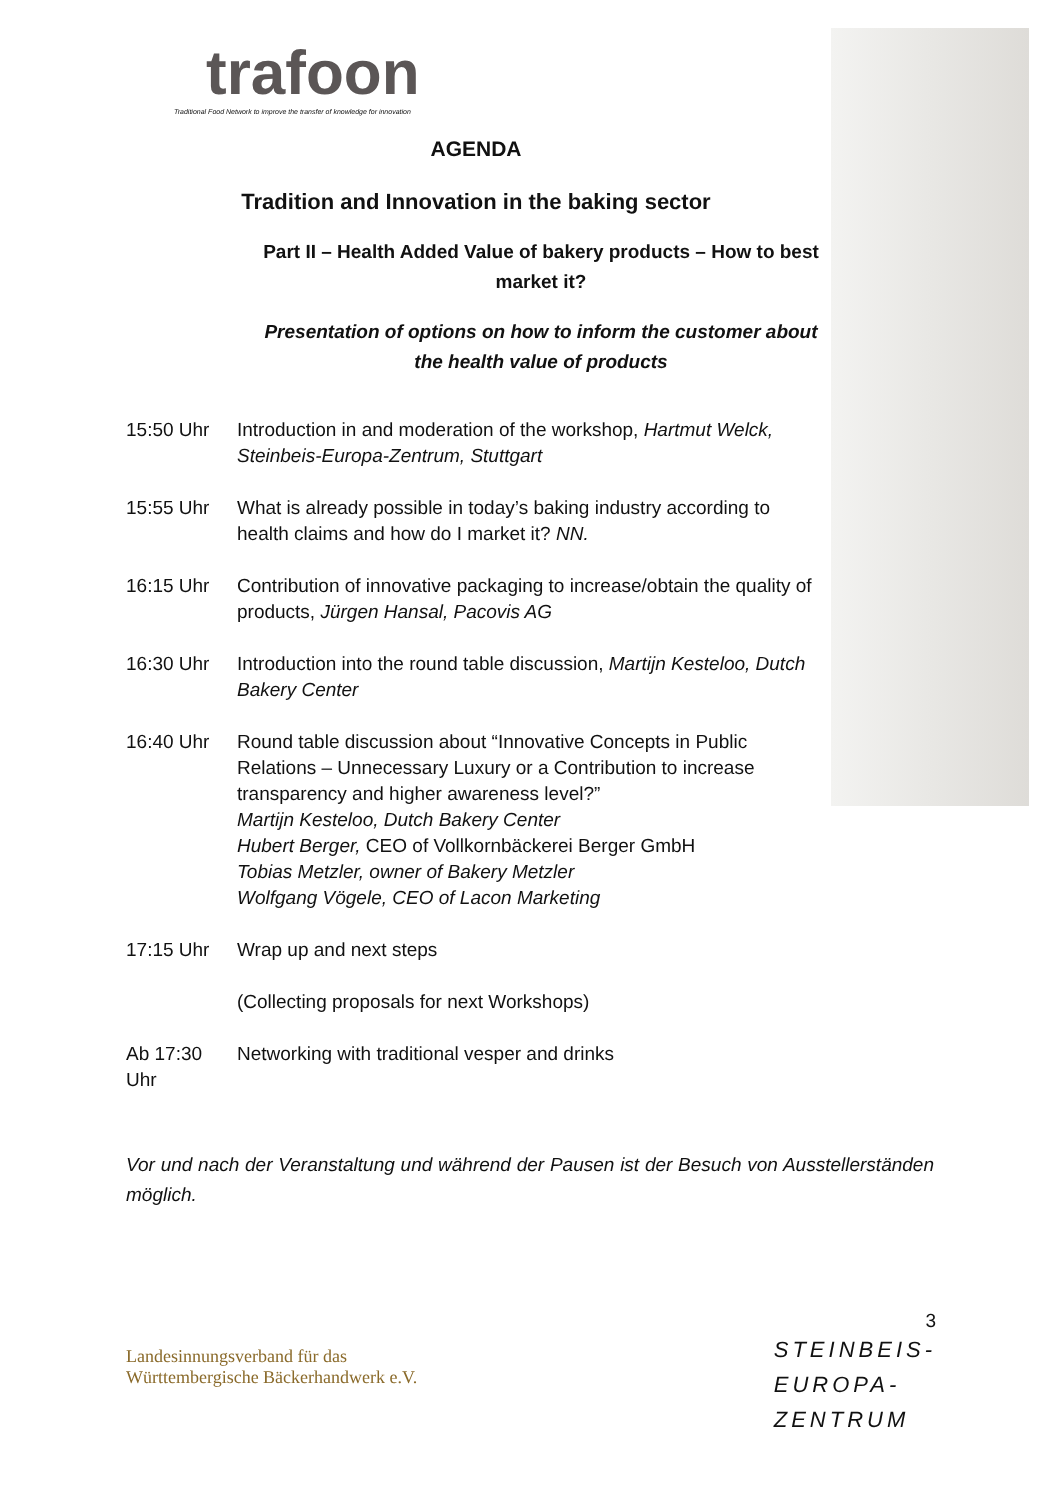trafoon
Traditional Food Network to improve the transfer of knowledge for innovation
AGENDA
Tradition and Innovation in the baking sector
Part II – Health Added Value of bakery products – How to best market it?
Presentation of options on how to inform the customer about the health value of products
| 15:50 Uhr | Introduction in and moderation of the workshop, Hartmut Welck, Steinbeis-Europa-Zentrum, Stuttgart |
| 15:55 Uhr | What is already possible in today’s baking industry according to health claims and how do I market it? NN. |
| 16:15 Uhr | Contribution of innovative packaging to increase/obtain the quality of products, Jürgen Hansal, Pacovis AG |
| 16:30 Uhr | Introduction into the round table discussion, Martijn Kesteloo, Dutch Bakery Center |
| 16:40 Uhr | Round table discussion about “Innovative Concepts in Public Relations – Unnecessary Luxury or a Contribution to increase transparency and higher awareness level?” Martijn Kesteloo, Dutch Bakery Center Hubert Berger, CEO of Vollkornbäckerei Berger GmbH Tobias Metzler, owner of Bakery Metzler Wolfgang Vögele, CEO of Lacon Marketing |
| 17:15 Uhr | Wrap up and next steps (Collecting proposals for next Workshops) |
| Ab 17:30 Uhr | Networking with traditional vesper and drinks |
Vor und nach der Veranstaltung und während der Pausen ist der Besuch von Ausstellerständen möglich.
Landesinnungsverband für das
Württembergische Bäckerhandwerk e.V.
3
STEINBEIS-
EUROPA-
ZENTRUM